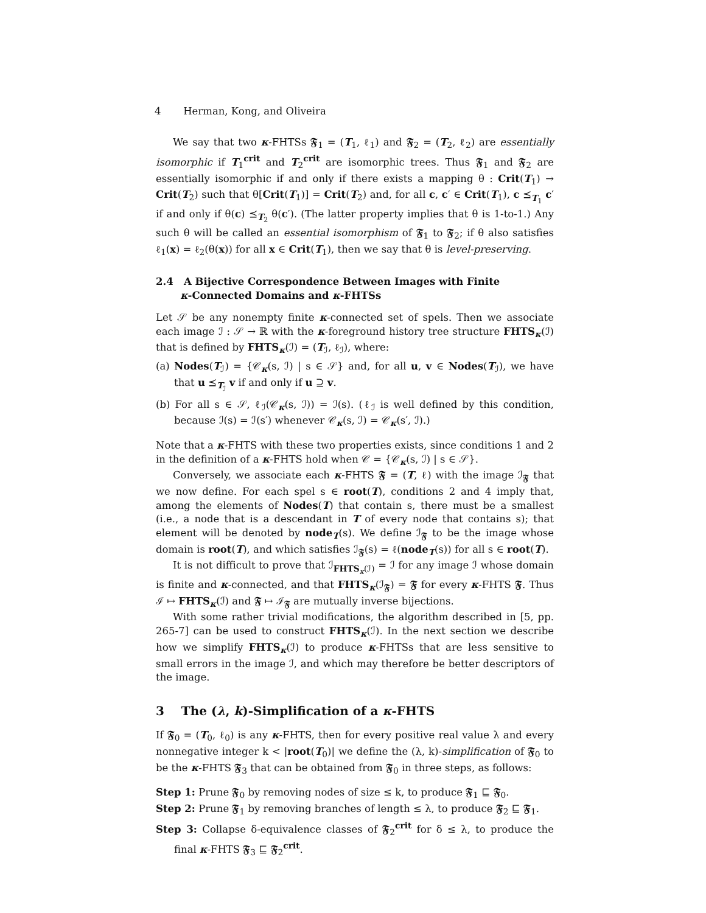4 Herman, Kong, and Oliveira
We say that two κ-FHTSs 𝕱<sub>1</sub> = (T<sub>1</sub>, ℓ<sub>1</sub>) and 𝕱<sub>2</sub> = (T<sub>2</sub>, ℓ<sub>2</sub>) are essentially isomorphic if T<sub>1</sub><sup>crit</sup> and T<sub>2</sub><sup>crit</sup> are isomorphic trees. Thus 𝕱<sub>1</sub> and 𝕱<sub>2</sub> are essentially isomorphic if and only if there exists a mapping θ : Crit(T<sub>1</sub>) → Crit(T<sub>2</sub>) such that θ[Crit(T<sub>1</sub>)] = Crit(T<sub>2</sub>) and, for all c, c′ ∈ Crit(T<sub>1</sub>), c ⪯<sub>T<sub>1</sub></sub> c′ if and only if θ(c) ⪯<sub>T<sub>2</sub></sub> θ(c′). (The latter property implies that θ is 1-to-1.) Any such θ will be called an essential isomorphism of 𝕱<sub>1</sub> to 𝕱<sub>2</sub>; if θ also satisfies ℓ<sub>1</sub>(x) = ℓ<sub>2</sub>(θ(x)) for all x ∈ Crit(T<sub>1</sub>), then we say that θ is level-preserving.
2.4 A Bijective Correspondence Between Images with Finite
κ-Connected Domains and κ-FHTSs
Let 𝒮 be any nonempty finite κ-connected set of spels. Then we associate each image ℐ : 𝒮 → ℝ with the κ-foreground history tree structure FHTS<sub>κ</sub>(ℐ) that is defined by FHTS<sub>κ</sub>(ℐ) = (T<sub>ℐ</sub>, ℓ<sub>ℐ</sub>), where:
(a) Nodes(T<sub>ℐ</sub>) = {𝒞<sub>κ</sub>(s, ℐ) | s ∈ 𝒮} and, for all u, v ∈ Nodes(T<sub>ℐ</sub>), we have that u ⪯<sub>T<sub>ℐ</sub></sub> v if and only if u ⊇ v.
(b) For all s ∈ 𝒮, ℓ<sub>ℐ</sub>(𝒞<sub>κ</sub>(s, ℐ)) = ℐ(s). (ℓ<sub>ℐ</sub> is well defined by this condition, because ℐ(s) = ℐ(s′) whenever 𝒞<sub>κ</sub>(s, ℐ) = 𝒞<sub>κ</sub>(s′, ℐ).)
Note that a κ-FHTS with these two properties exists, since conditions 1 and 2 in the definition of a κ-FHTS hold when 𝒞 = {𝒞<sub>κ</sub>(s, ℐ) | s ∈ 𝒮}.
Conversely, we associate each κ-FHTS 𝕱 = (T, ℓ) with the image ℐ<sub>𝕱</sub> that we now define. For each spel s ∈ root(T), conditions 2 and 4 imply that, among the elements of Nodes(T) that contain s, there must be a smallest (i.e., a node that is a descendant in T of every node that contains s); that element will be denoted by node<sub>T</sub>(s). We define ℐ<sub>𝕱</sub> to be the image whose domain is root(T), and which satisfies ℐ<sub>𝕱</sub>(s) = ℓ(node<sub>T</sub>(s)) for all s ∈ root(T).
It is not difficult to prove that ℐ<sub>FHTS<sub>κ</sub>(ℐ)</sub> = ℐ for any image ℐ whose domain is finite and κ-connected, and that FHTS<sub>κ</sub>(ℐ<sub>𝕱</sub>) = 𝕱 for every κ-FHTS 𝕱. Thus ℐ ↦ FHTS<sub>κ</sub>(ℐ) and 𝕱 ↦ ℐ<sub>𝕱</sub> are mutually inverse bijections.
With some rather trivial modifications, the algorithm described in [5, pp. 265-7] can be used to construct FHTS<sub>κ</sub>(ℐ). In the next section we describe how we simplify FHTS<sub>κ</sub>(ℐ) to produce κ-FHTSs that are less sensitive to small errors in the image ℐ, and which may therefore be better descriptors of the image.
3 The (λ, k)-Simplification of a κ-FHTS
If 𝕱<sub>0</sub> = (T<sub>0</sub>, ℓ<sub>0</sub>) is any κ-FHTS, then for every positive real value λ and every nonnegative integer k < |root(T<sub>0</sub>)| we define the (λ, k)-simplification of 𝕱<sub>0</sub> to be the κ-FHTS 𝕱<sub>3</sub> that can be obtained from 𝕱<sub>0</sub> in three steps, as follows:
Step 1: Prune 𝕱<sub>0</sub> by removing nodes of size ≤ k, to produce 𝕱<sub>1</sub> ⊑ 𝕱<sub>0</sub>.
Step 2: Prune 𝕱<sub>1</sub> by removing branches of length ≤ λ, to produce 𝕱<sub>2</sub> ⊑ 𝕱<sub>1</sub>.
Step 3: Collapse δ-equivalence classes of 𝕱<sub>2</sub><sup>crit</sup> for δ ≤ λ, to produce the final κ-FHTS 𝕱<sub>3</sub> ⊑ 𝕱<sub>2</sub><sup>crit</sup>.